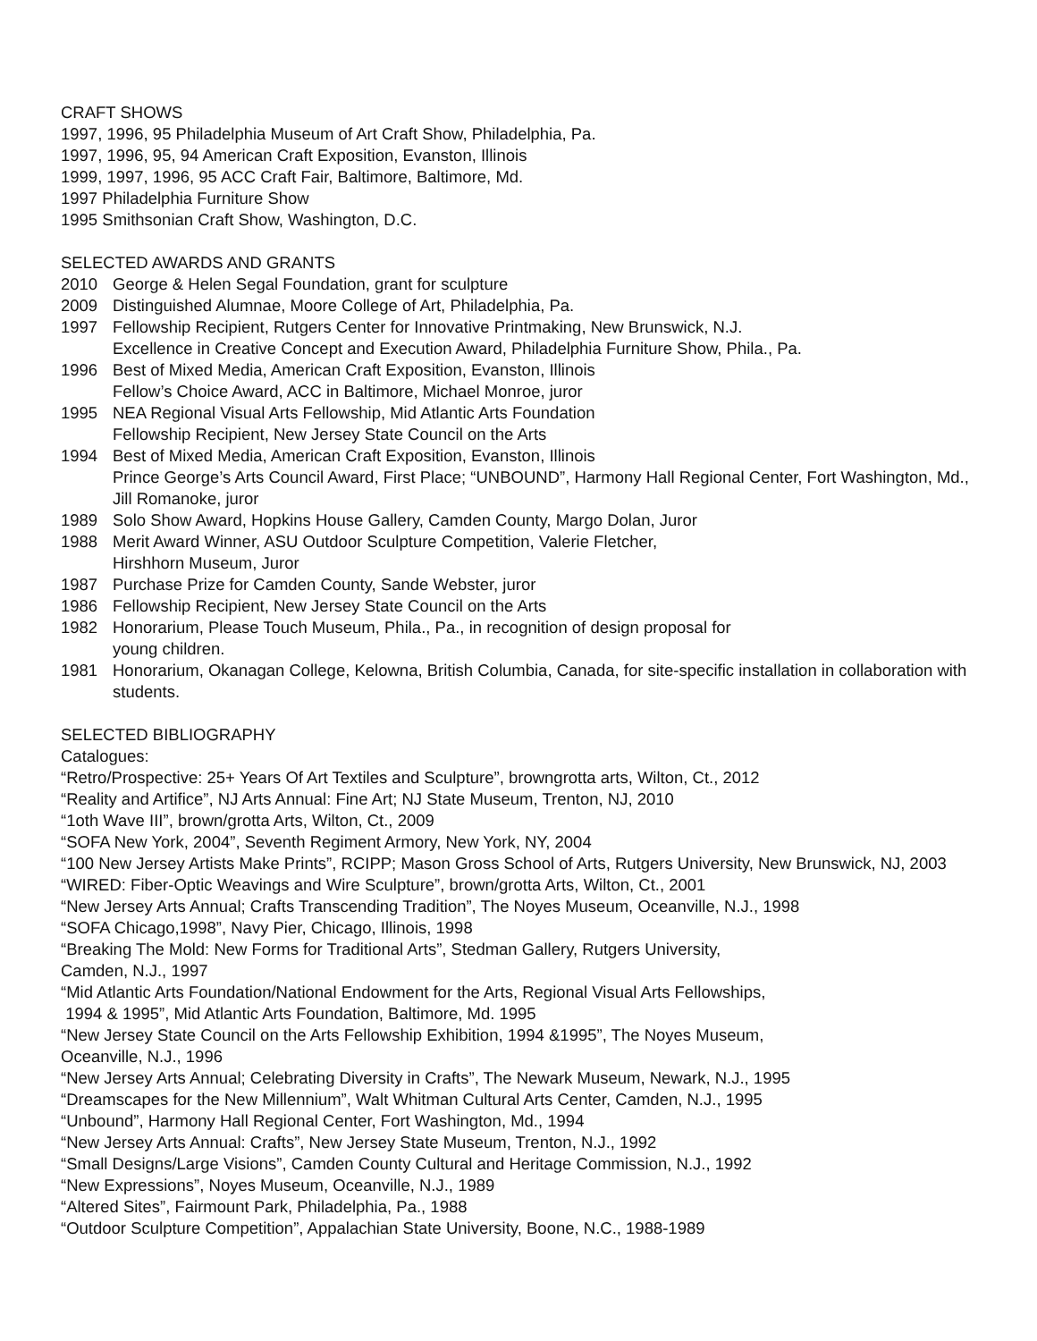CRAFT SHOWS
1997, 1996, 95 Philadelphia Museum of Art Craft Show, Philadelphia, Pa.
1997, 1996, 95, 94 American Craft Exposition, Evanston, Illinois
1999, 1997, 1996, 95 ACC Craft Fair, Baltimore, Baltimore, Md.
1997 Philadelphia Furniture Show
1995 Smithsonian Craft Show, Washington, D.C.
SELECTED AWARDS AND GRANTS
2010 George & Helen Segal Foundation, grant for sculpture
2009 Distinguished Alumnae, Moore College of Art, Philadelphia, Pa.
1997 Fellowship Recipient, Rutgers Center for Innovative Printmaking, New Brunswick, N.J.
Excellence in Creative Concept and Execution Award, Philadelphia Furniture Show, Phila., Pa.
1996 Best of Mixed Media, American Craft Exposition, Evanston, Illinois
Fellow’s Choice Award, ACC in Baltimore, Michael Monroe, juror
1995 NEA Regional Visual Arts Fellowship, Mid Atlantic Arts Foundation
Fellowship Recipient, New Jersey State Council on the Arts
1994 Best of Mixed Media, American Craft Exposition, Evanston, Illinois
Prince George’s Arts Council Award, First Place; “UNBOUND”, Harmony Hall Regional Center, Fort Washington, Md., Jill Romanoke, juror
1989 Solo Show Award, Hopkins House Gallery, Camden County, Margo Dolan, Juror
1988 Merit Award Winner, ASU Outdoor Sculpture Competition, Valerie Fletcher,
Hirshhorn Museum, Juror
1987 Purchase Prize for Camden County, Sande Webster, juror
1986 Fellowship Recipient, New Jersey State Council on the Arts
1982 Honorarium, Please Touch Museum, Phila., Pa., in recognition of design proposal for
young children.
1981 Honorarium, Okanagan College, Kelowna, British Columbia, Canada, for site-specific installation in collaboration with students.
SELECTED BIBLIOGRAPHY
Catalogues:
“Retro/Prospective: 25+ Years Of Art Textiles and Sculpture”, browngrotta arts, Wilton, Ct., 2012
“Reality and Artifice”, NJ Arts Annual: Fine Art; NJ State Museum, Trenton, NJ, 2010
“1oth Wave III”, brown/grotta Arts, Wilton, Ct., 2009
“SOFA New York, 2004”, Seventh Regiment Armory, New York, NY, 2004
“100 New Jersey Artists Make Prints”, RCIPP; Mason Gross School of Arts, Rutgers University, New Brunswick, NJ, 2003
“WIRED: Fiber-Optic Weavings and Wire Sculpture”, brown/grotta Arts, Wilton, Ct., 2001
“New Jersey Arts Annual; Crafts Transcending Tradition”, The Noyes Museum, Oceanville, N.J., 1998
“SOFA Chicago,1998”, Navy Pier, Chicago, Illinois, 1998
“Breaking The Mold: New Forms for Traditional Arts”, Stedman Gallery, Rutgers University,
Camden, N.J., 1997
“Mid Atlantic Arts Foundation/National Endowment for the Arts, Regional Visual Arts Fellowships,
1994 & 1995”, Mid Atlantic Arts Foundation, Baltimore, Md. 1995
“New Jersey State Council on the Arts Fellowship Exhibition, 1994 &1995”, The Noyes Museum,
Oceanville, N.J., 1996
“New Jersey Arts Annual; Celebrating Diversity in Crafts”, The Newark Museum, Newark, N.J., 1995
“Dreamscapes for the New Millennium”, Walt Whitman Cultural Arts Center, Camden, N.J., 1995
“Unbound”, Harmony Hall Regional Center, Fort Washington, Md., 1994
“New Jersey Arts Annual: Crafts”, New Jersey State Museum, Trenton, N.J., 1992
“Small Designs/Large Visions”, Camden County Cultural and Heritage Commission, N.J., 1992
“New Expressions”, Noyes Museum, Oceanville, N.J., 1989
“Altered Sites”, Fairmount Park, Philadelphia, Pa., 1988
“Outdoor Sculpture Competition”, Appalachian State University, Boone, N.C., 1988-1989